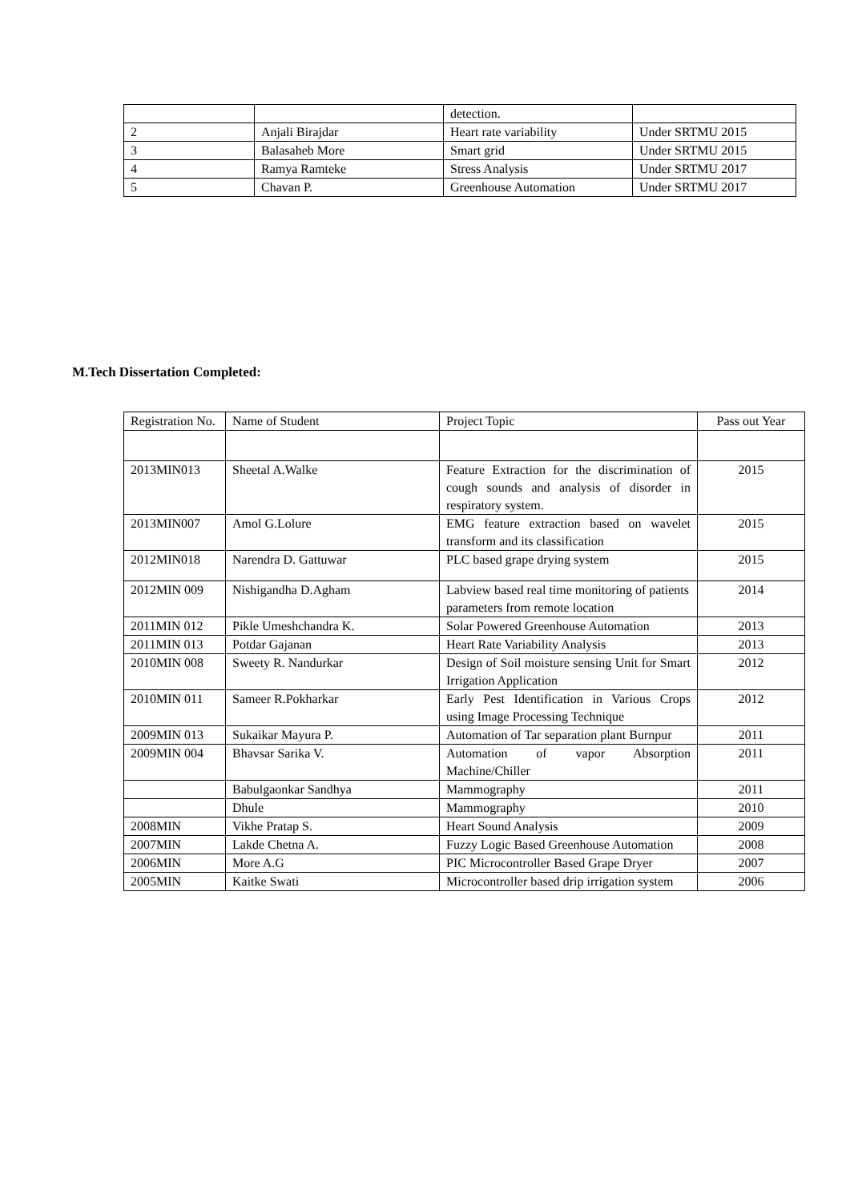| | | detection. | |
| 2 | Anjali Birajdar | Heart rate variability | Under SRTMU 2015 |
| 3 | Balasaheb More | Smart grid | Under SRTMU 2015 |
| 4 | Ramya Ramteke | Stress Analysis | Under SRTMU 2017 |
| 5 | Chavan P. | Greenhouse Automation | Under SRTMU 2017 |
M.Tech Dissertation Completed:
| Registration No. | Name of Student | Project Topic | Pass out Year |
| 2013MIN013 | Sheetal A.Walke | Feature Extraction for the discrimination of cough sounds and analysis of disorder in respiratory system. | 2015 |
| 2013MIN007 | Amol G.Lolure | EMG feature extraction based on wavelet transform and its classification | 2015 |
| 2012MIN018 | Narendra D. Gattuwar | PLC based grape drying system | 2015 |
| 2012MIN 009 | Nishigandha D.Agham | Labview based real time monitoring of patients parameters from remote location | 2014 |
| 2011MIN 012 | Pikle Umeshchandra K. | Solar Powered Greenhouse Automation | 2013 |
| 2011MIN 013 | Potdar Gajanan | Heart Rate Variability Analysis | 2013 |
| 2010MIN 008 | Sweety R. Nandurkar | Design of Soil moisture sensing Unit for Smart Irrigation Application | 2012 |
| 2010MIN 011 | Sameer R.Pokharkar | Early Pest Identification in Various Crops using Image Processing Technique | 2012 |
| 2009MIN 013 | Sukaikar Mayura P. | Automation of Tar separation plant Burnpur | 2011 |
| 2009MIN 004 | Bhavsar Sarika V. | Automation of vapor Absorption Machine/Chiller | 2011 |
| | Babulgaonkar Sandhya | Mammography | 2011 |
| | Dhule | Mammography | 2010 |
| 2008MIN | Vikhe Pratap S. | Heart Sound Analysis | 2009 |
| 2007MIN | Lakde Chetna A. | Fuzzy Logic Based Greenhouse Automation | 2008 |
| 2006MIN | More A.G | PIC Microcontroller Based Grape Dryer | 2007 |
| 2005MIN | Kaitke Swati | Microcontroller based drip irrigation system | 2006 |